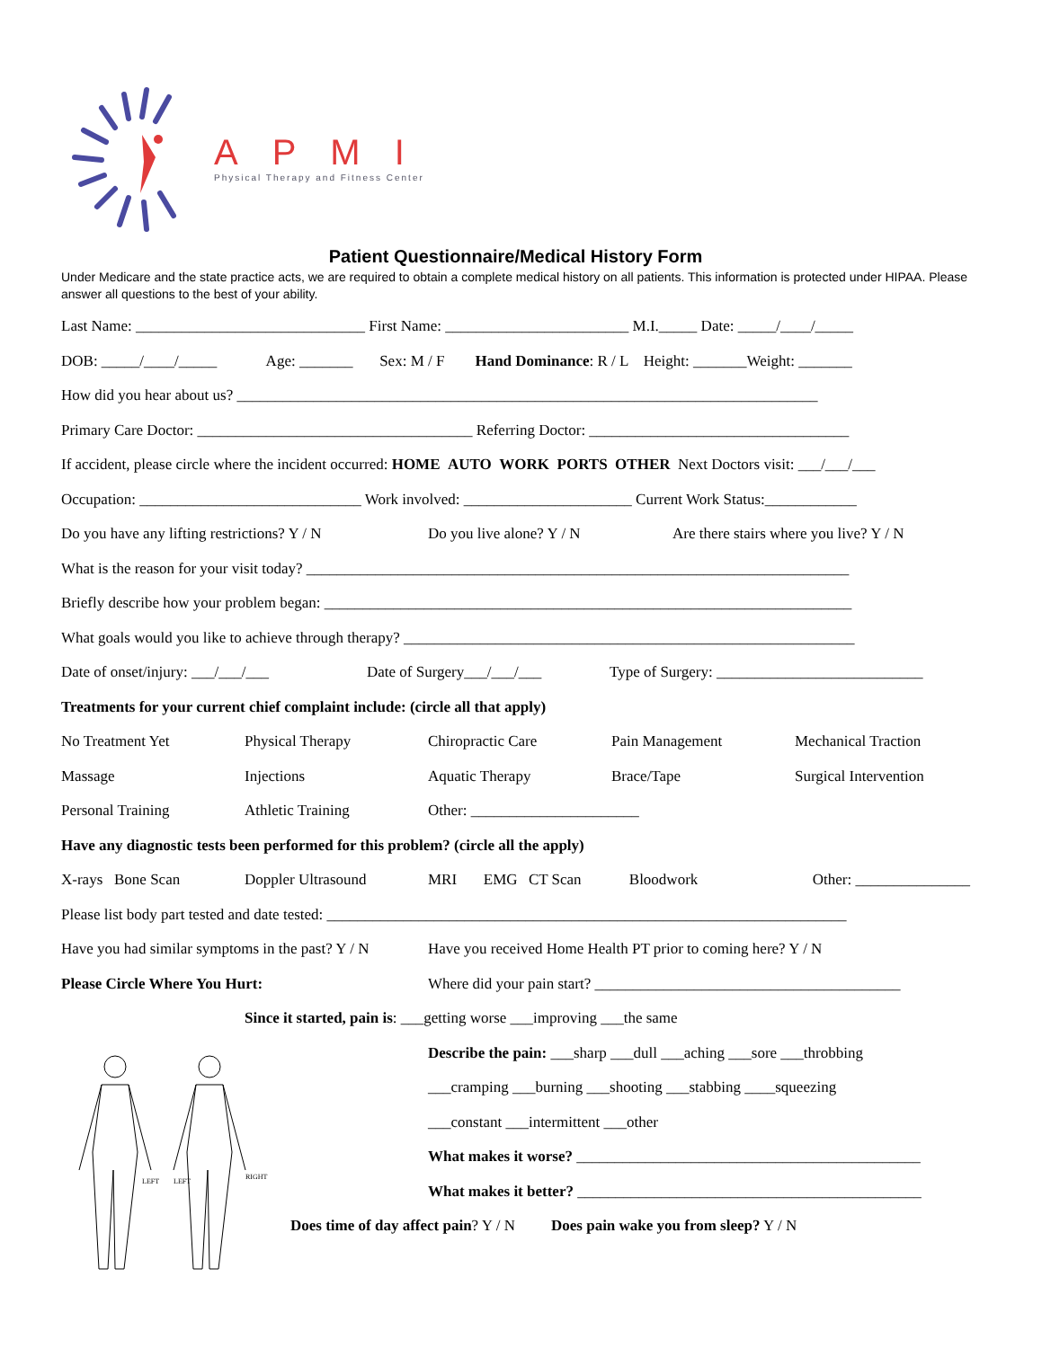APMI
Physical Therapy and Fitness Center
Patient Questionnaire/Medical History Form
Under Medicare and the state practice acts, we are required to obtain a complete medical history on all patients. This information is protected under HIPAA. Please answer all questions to the best of your ability.
Last Name: ______________________________ First Name: ________________________ M.I._____ Date: _____/____/_____
DOB: _____/____/_____ Age: _______ Sex: M / F Hand Dominance: R / L Height: _______Weight: _______
How did you hear about us? ____________________________________________________________________________
Primary Care Doctor: ____________________________________ Referring Doctor: __________________________________
If accident, please circle where the incident occurred: HOME AUTO WORK PORTS OTHER Next Doctors visit: ___/___/___
Occupation: _____________________________ Work involved: ______________________ Current Work Status:____________
Do you have any lifting restrictions? Y / N Do you live alone? Y / N Are there stairs where you live? Y / N
What is the reason for your visit today? _______________________________________________________________________
Briefly describe how your problem began: _____________________________________________________________________
What goals would you like to achieve through therapy? ___________________________________________________________
Date of onset/injury: ___/___/___ Date of Surgery___/___/___ Type of Surgery: ___________________________
Treatments for your current chief complaint include: (circle all that apply)
No Treatment Yet Physical Therapy Chiropractic Care Pain Management Mechanical Traction
Massage Injections Aquatic Therapy Brace/Tape Surgical Intervention
Personal Training Athletic Training Other: ______________________
Have any diagnostic tests been performed for this problem? (circle all the apply)
X-rays Bone Scan Doppler Ultrasound MRI EMG CT Scan Bloodwork Other: _______________
Please list body part tested and date tested: ____________________________________________________________________
Have you had similar symptoms in the past? Y / N Have you received Home Health PT prior to coming here? Y / N
Please Circle Where You Hurt: Where did your pain start? ________________________________________
Since it started, pain is: ___getting worse ___improving ___the same
LEFT
LEFT
RIGHT
Describe the pain: ___sharp ___dull ___aching ___sore ___throbbing
___cramping ___burning ___shooting ___stabbing ____squeezing
___constant ___intermittent ___other
What makes it worse? _____________________________________________
What makes it better? _____________________________________________
Does time of day affect pain? Y / N Does pain wake you from sleep? Y / N